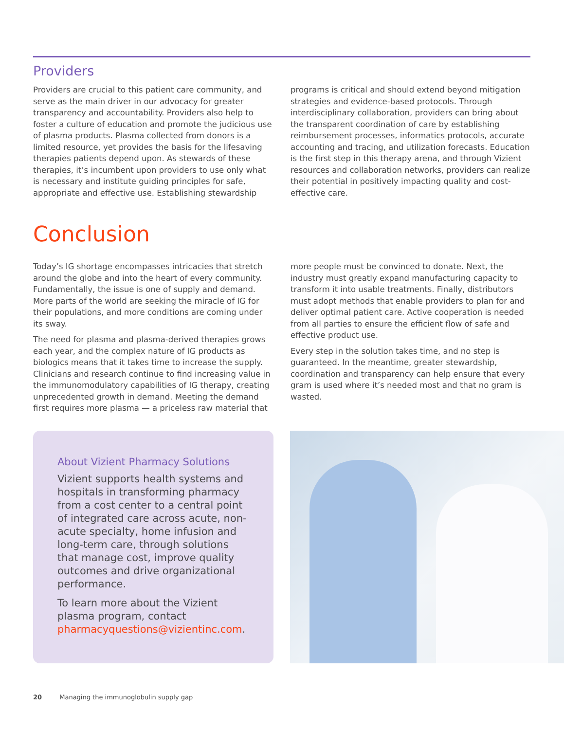Providers
Providers are crucial to this patient care community, and serve as the main driver in our advocacy for greater transparency and accountability. Providers also help to foster a culture of education and promote the judicious use of plasma products. Plasma collected from donors is a limited resource, yet provides the basis for the lifesaving therapies patients depend upon. As stewards of these therapies, it’s incumbent upon providers to use only what is necessary and institute guiding principles for safe, appropriate and effective use. Establishing stewardship programs is critical and should extend beyond mitigation strategies and evidence-based protocols. Through interdisciplinary collaboration, providers can bring about the transparent coordination of care by establishing reimbursement processes, informatics protocols, accurate accounting and tracing, and utilization forecasts. Education is the first step in this therapy arena, and through Vizient resources and collaboration networks, providers can realize their potential in positively impacting quality and cost-effective care.
Conclusion
Today’s IG shortage encompasses intricacies that stretch around the globe and into the heart of every community. Fundamentally, the issue is one of supply and demand. More parts of the world are seeking the miracle of IG for their populations, and more conditions are coming under its sway.
The need for plasma and plasma-derived therapies grows each year, and the complex nature of IG products as biologics means that it takes time to increase the supply. Clinicians and research continue to find increasing value in the immunomodulatory capabilities of IG therapy, creating unprecedented growth in demand. Meeting the demand first requires more plasma — a priceless raw material that more people must be convinced to donate. Next, the industry must greatly expand manufacturing capacity to transform it into usable treatments. Finally, distributors must adopt methods that enable providers to plan for and deliver optimal patient care. Active cooperation is needed from all parties to ensure the efficient flow of safe and effective product use.
Every step in the solution takes time, and no step is guaranteed. In the meantime, greater stewardship, coordination and transparency can help ensure that every gram is used where it’s needed most and that no gram is wasted.
About Vizient Pharmacy Solutions
Vizient supports health systems and hospitals in transforming pharmacy from a cost center to a central point of integrated care across acute, non-acute specialty, home infusion and long-term care, through solutions that manage cost, improve quality outcomes and drive organizational performance.
To learn more about the Vizient plasma program, contact pharmacyquestions@vizientinc.com.
20 Managing the immunoglobulin supply gap